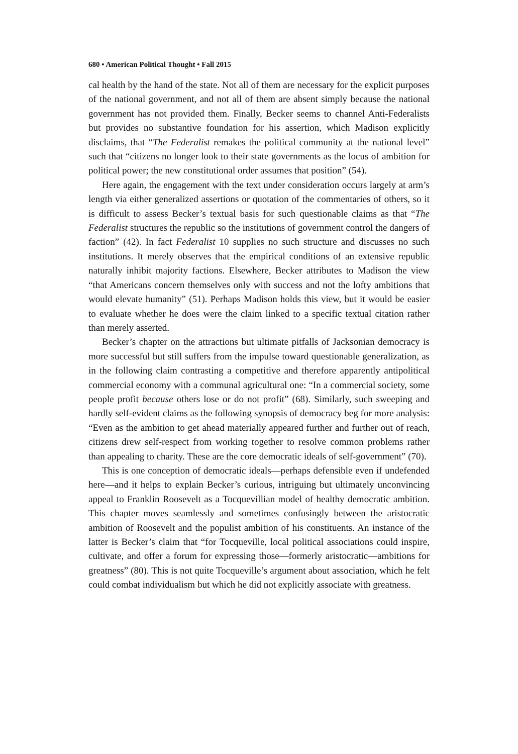680 • American Political Thought • Fall 2015
cal health by the hand of the state. Not all of them are necessary for the explicit purposes of the national government, and not all of them are absent simply because the national government has not provided them. Finally, Becker seems to channel Anti-Federalists but provides no substantive foundation for his assertion, which Madison explicitly disclaims, that “The Federalist remakes the political community at the national level” such that “citizens no longer look to their state governments as the locus of ambition for political power; the new constitutional order assumes that position” (54).
Here again, the engagement with the text under consideration occurs largely at arm’s length via either generalized assertions or quotation of the commentaries of others, so it is difficult to assess Becker’s textual basis for such questionable claims as that “The Federalist structures the republic so the institutions of government control the dangers of faction” (42). In fact Federalist 10 supplies no such structure and discusses no such institutions. It merely observes that the empirical conditions of an extensive republic naturally inhibit majority factions. Elsewhere, Becker attributes to Madison the view “that Americans concern themselves only with success and not the lofty ambitions that would elevate humanity” (51). Perhaps Madison holds this view, but it would be easier to evaluate whether he does were the claim linked to a specific textual citation rather than merely asserted.
Becker’s chapter on the attractions but ultimate pitfalls of Jacksonian democracy is more successful but still suffers from the impulse toward questionable generalization, as in the following claim contrasting a competitive and therefore apparently antipolitical commercial economy with a communal agricultural one: “In a commercial society, some people profit because others lose or do not profit” (68). Similarly, such sweeping and hardly self-evident claims as the following synopsis of democracy beg for more analysis: “Even as the ambition to get ahead materially appeared further and further out of reach, citizens drew self-respect from working together to resolve common problems rather than appealing to charity. These are the core democratic ideals of self-government” (70).
This is one conception of democratic ideals—perhaps defensible even if undefended here—and it helps to explain Becker’s curious, intriguing but ultimately unconvincing appeal to Franklin Roosevelt as a Tocquevillian model of healthy democratic ambition. This chapter moves seamlessly and sometimes confusingly between the aristocratic ambition of Roosevelt and the populist ambition of his constituents. An instance of the latter is Becker’s claim that “for Tocqueville, local political associations could inspire, cultivate, and offer a forum for expressing those—formerly aristocratic—ambitions for greatness” (80). This is not quite Tocqueville’s argument about association, which he felt could combat individualism but which he did not explicitly associate with greatness.